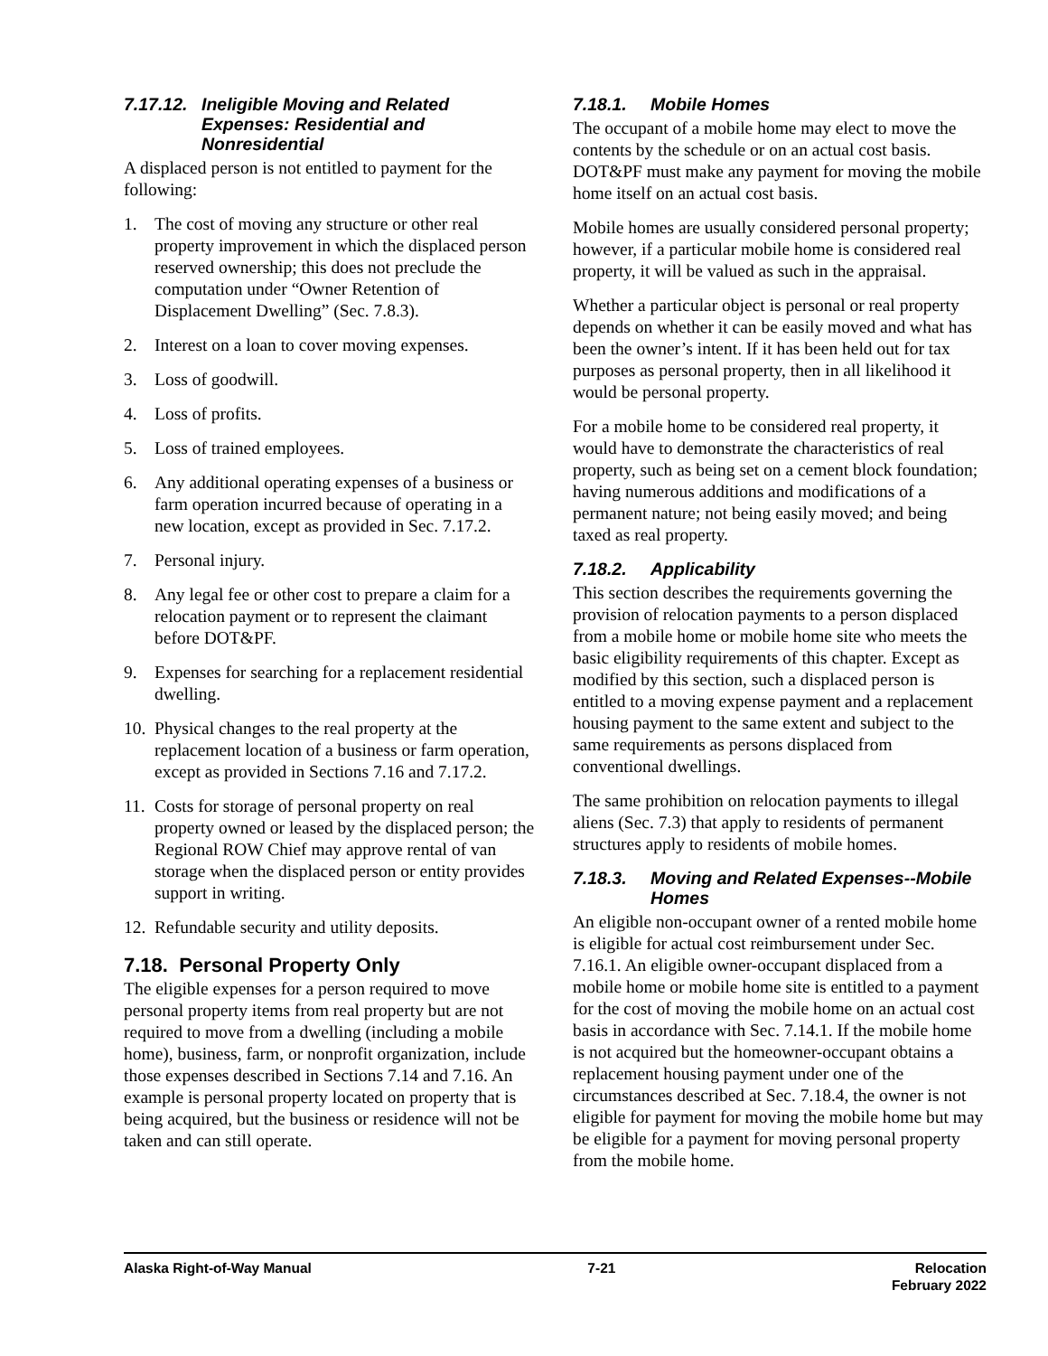7.17.12. Ineligible Moving and Related Expenses: Residential and Nonresidential
A displaced person is not entitled to payment for the following:
1. The cost of moving any structure or other real property improvement in which the displaced person reserved ownership; this does not preclude the computation under “Owner Retention of Displacement Dwelling” (Sec. 7.8.3).
2. Interest on a loan to cover moving expenses.
3. Loss of goodwill.
4. Loss of profits.
5. Loss of trained employees.
6. Any additional operating expenses of a business or farm operation incurred because of operating in a new location, except as provided in Sec. 7.17.2.
7. Personal injury.
8. Any legal fee or other cost to prepare a claim for a relocation payment or to represent the claimant before DOT&PF.
9. Expenses for searching for a replacement residential dwelling.
10. Physical changes to the real property at the replacement location of a business or farm operation, except as provided in Sections 7.16 and 7.17.2.
11. Costs for storage of personal property on real property owned or leased by the displaced person; the Regional ROW Chief may approve rental of van storage when the displaced person or entity provides support in writing.
12. Refundable security and utility deposits.
7.18. Personal Property Only
The eligible expenses for a person required to move personal property items from real property but are not required to move from a dwelling (including a mobile home), business, farm, or nonprofit organization, include those expenses described in Sections 7.14 and 7.16. An example is personal property located on property that is being acquired, but the business or residence will not be taken and can still operate.
7.18.1. Mobile Homes
The occupant of a mobile home may elect to move the contents by the schedule or on an actual cost basis. DOT&PF must make any payment for moving the mobile home itself on an actual cost basis.
Mobile homes are usually considered personal property; however, if a particular mobile home is considered real property, it will be valued as such in the appraisal.
Whether a particular object is personal or real property depends on whether it can be easily moved and what has been the owner’s intent. If it has been held out for tax purposes as personal property, then in all likelihood it would be personal property.
For a mobile home to be considered real property, it would have to demonstrate the characteristics of real property, such as being set on a cement block foundation; having numerous additions and modifications of a permanent nature; not being easily moved; and being taxed as real property.
7.18.2. Applicability
This section describes the requirements governing the provision of relocation payments to a person displaced from a mobile home or mobile home site who meets the basic eligibility requirements of this chapter. Except as modified by this section, such a displaced person is entitled to a moving expense payment and a replacement housing payment to the same extent and subject to the same requirements as persons displaced from conventional dwellings.
The same prohibition on relocation payments to illegal aliens (Sec. 7.3) that apply to residents of permanent structures apply to residents of mobile homes.
7.18.3. Moving and Related Expenses--Mobile Homes
An eligible non-occupant owner of a rented mobile home is eligible for actual cost reimbursement under Sec. 7.16.1. An eligible owner-occupant displaced from a mobile home or mobile home site is entitled to a payment for the cost of moving the mobile home on an actual cost basis in accordance with Sec. 7.14.1. If the mobile home is not acquired but the homeowner-occupant obtains a replacement housing payment under one of the circumstances described at Sec. 7.18.4, the owner is not eligible for payment for moving the mobile home but may be eligible for a payment for moving personal property from the mobile home.
Alaska Right-of-Way Manual 7-21 Relocation
February 2022